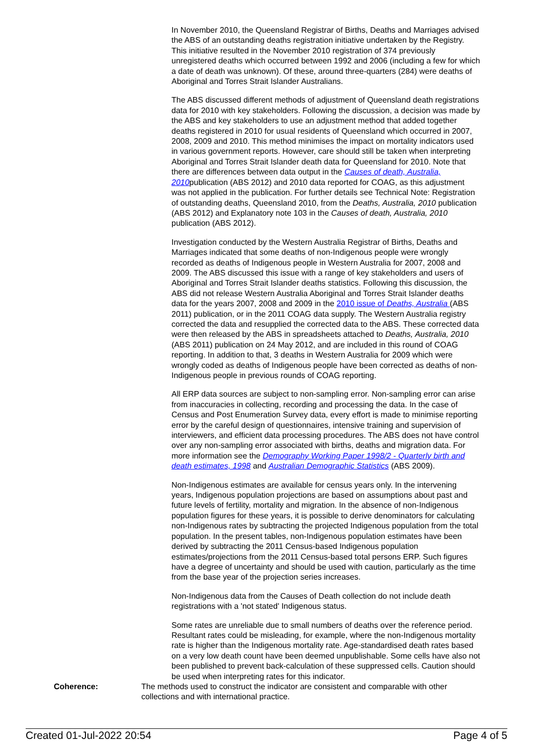In November 2010, the Queensland Registrar of Births, Deaths and Marriages advised the ABS of an outstanding deaths registration initiative undertaken by the Registry. This initiative resulted in the November 2010 registration of 374 previously unregistered deaths which occurred between 1992 and 2006 (including a few for which a date of death was unknown). Of these, around three-quarters (284) were deaths of Aboriginal and Torres Strait Islander Australians.
The ABS discussed different methods of adjustment of Queensland death registrations data for 2010 with key stakeholders. Following the discussion, a decision was made by the ABS and key stakeholders to use an adjustment method that added together deaths registered in 2010 for usual residents of Queensland which occurred in 2007, 2008, 2009 and 2010. This method minimises the impact on mortality indicators used in various government reports. However, care should still be taken when interpreting Aboriginal and Torres Strait Islander death data for Queensland for 2010. Note that there are differences between data output in the Causes of death, Australia, 2010publication (ABS 2012) and 2010 data reported for COAG, as this adjustment was not applied in the publication. For further details see Technical Note: Registration of outstanding deaths, Queensland 2010, from the Deaths, Australia, 2010 publication (ABS 2012) and Explanatory note 103 in the Causes of death, Australia, 2010 publication (ABS 2012).
Investigation conducted by the Western Australia Registrar of Births, Deaths and Marriages indicated that some deaths of non-Indigenous people were wrongly recorded as deaths of Indigenous people in Western Australia for 2007, 2008 and 2009. The ABS discussed this issue with a range of key stakeholders and users of Aboriginal and Torres Strait Islander deaths statistics. Following this discussion, the ABS did not release Western Australia Aboriginal and Torres Strait Islander deaths data for the years 2007, 2008 and 2009 in the 2010 issue of Deaths, Australia (ABS 2011) publication, or in the 2011 COAG data supply. The Western Australia registry corrected the data and resupplied the corrected data to the ABS. These corrected data were then released by the ABS in spreadsheets attached to Deaths, Australia, 2010 (ABS 2011) publication on 24 May 2012, and are included in this round of COAG reporting. In addition to that, 3 deaths in Western Australia for 2009 which were wrongly coded as deaths of Indigenous people have been corrected as deaths of non-Indigenous people in previous rounds of COAG reporting.
All ERP data sources are subject to non-sampling error. Non-sampling error can arise from inaccuracies in collecting, recording and processing the data. In the case of Census and Post Enumeration Survey data, every effort is made to minimise reporting error by the careful design of questionnaires, intensive training and supervision of interviewers, and efficient data processing procedures. The ABS does not have control over any non-sampling error associated with births, deaths and migration data. For more information see the Demography Working Paper 1998/2 - Quarterly birth and death estimates, 1998 and Australian Demographic Statistics (ABS 2009).
Non-Indigenous estimates are available for census years only. In the intervening years, Indigenous population projections are based on assumptions about past and future levels of fertility, mortality and migration. In the absence of non-Indigenous population figures for these years, it is possible to derive denominators for calculating non-Indigenous rates by subtracting the projected Indigenous population from the total population. In the present tables, non-Indigenous population estimates have been derived by subtracting the 2011 Census-based Indigenous population estimates/projections from the 2011 Census-based total persons ERP. Such figures have a degree of uncertainty and should be used with caution, particularly as the time from the base year of the projection series increases.
Non-Indigenous data from the Causes of Death collection do not include death registrations with a 'not stated' Indigenous status.
Some rates are unreliable due to small numbers of deaths over the reference period. Resultant rates could be misleading, for example, where the non-Indigenous mortality rate is higher than the Indigenous mortality rate. Age-standardised death rates based on a very low death count have been deemed unpublishable. Some cells have also not been published to prevent back-calculation of these suppressed cells. Caution should be used when interpreting rates for this indicator.
Coherence: The methods used to construct the indicator are consistent and comparable with other collections and with international practice.
Created 01-Jul-2022 20:54 Page 4 of 5